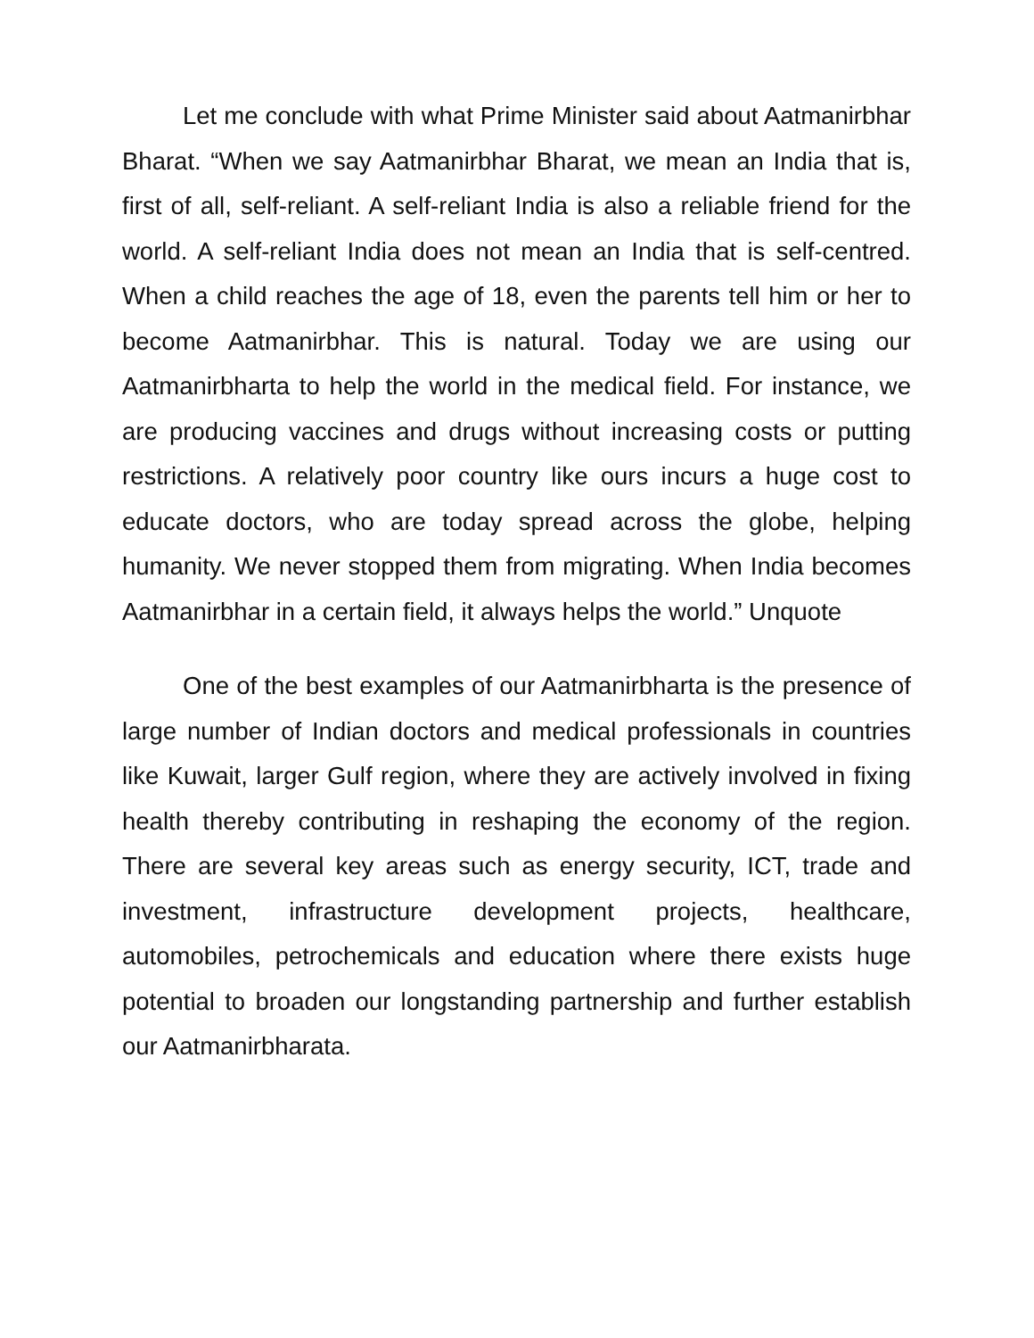Let me conclude with what Prime Minister said about Aatmanirbhar Bharat. “When we say Aatmanirbhar Bharat, we mean an India that is, first of all, self-reliant. A self-reliant India is also a reliable friend for the world. A self-reliant India does not mean an India that is self-centred. When a child reaches the age of 18, even the parents tell him or her to become Aatmanirbhar. This is natural. Today we are using our Aatmanirbharta to help the world in the medical field. For instance, we are producing vaccines and drugs without increasing costs or putting restrictions. A relatively poor country like ours incurs a huge cost to educate doctors, who are today spread across the globe, helping humanity. We never stopped them from migrating. When India becomes Aatmanirbhar in a certain field, it always helps the world.” Unquote
One of the best examples of our Aatmanirbharta is the presence of large number of Indian doctors and medical professionals in countries like Kuwait, larger Gulf region, where they are actively involved in fixing health thereby contributing in reshaping the economy of the region. There are several key areas such as energy security, ICT, trade and investment, infrastructure development projects, healthcare, automobiles, petrochemicals and education where there exists huge potential to broaden our longstanding partnership and further establish our Aatmanirbharata.